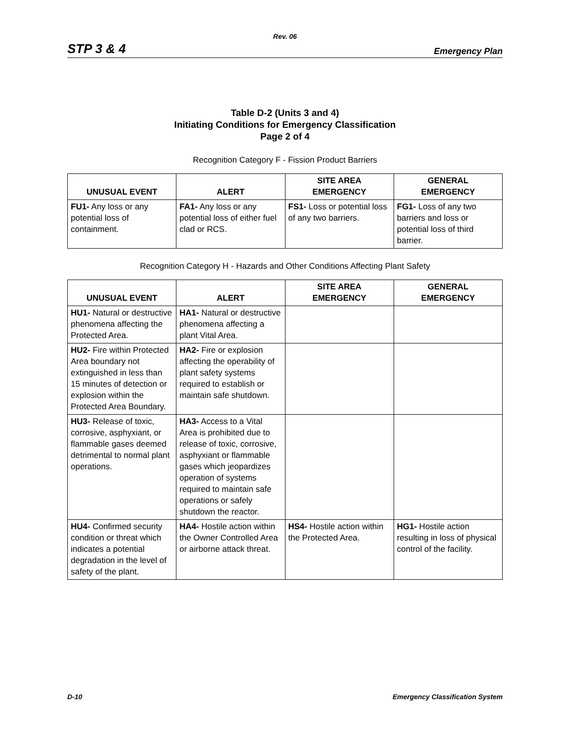Rev. 06
STP 3 & 4 Emergency Plan
Table D-2 (Units 3 and 4)
Initiating Conditions for Emergency Classification
Page 2 of 4
Recognition Category F - Fission Product Barriers
| UNUSUAL EVENT | ALERT | SITE AREA EMERGENCY | GENERAL EMERGENCY |
| --- | --- | --- | --- |
| FU1- Any loss or any potential loss of containment. | FA1- Any loss or any potential loss of either fuel clad or RCS. | FS1- Loss or potential loss of any two barriers. | FG1- Loss of any two barriers and loss or potential loss of third barrier. |
Recognition Category H - Hazards and Other Conditions Affecting Plant Safety
| UNUSUAL EVENT | ALERT | SITE AREA EMERGENCY | GENERAL EMERGENCY |
| --- | --- | --- | --- |
| HU1- Natural or destructive phenomena affecting the Protected Area. | HA1- Natural or destructive phenomena affecting a plant Vital Area. | | |
| HU2- Fire within Protected Area boundary not extinguished in less than 15 minutes of detection or explosion within the Protected Area Boundary. | HA2- Fire or explosion affecting the operability of plant safety systems required to establish or maintain safe shutdown. | | |
| HU3- Release of toxic, corrosive, asphyxiant, or flammable gases deemed detrimental to normal plant operations. | HA3- Access to a Vital Area is prohibited due to release of toxic, corrosive, asphyxiant or flammable gases which jeopardizes operation of systems required to maintain safe operations or safely shutdown the reactor. | | |
| HU4- Confirmed security condition or threat which indicates a potential degradation in the level of safety of the plant. | HA4- Hostile action within the Owner Controlled Area or airborne attack threat. | HS4- Hostile action within the Protected Area. | HG1- Hostile action resulting in loss of physical control of the facility. |
D-10 Emergency Classification System